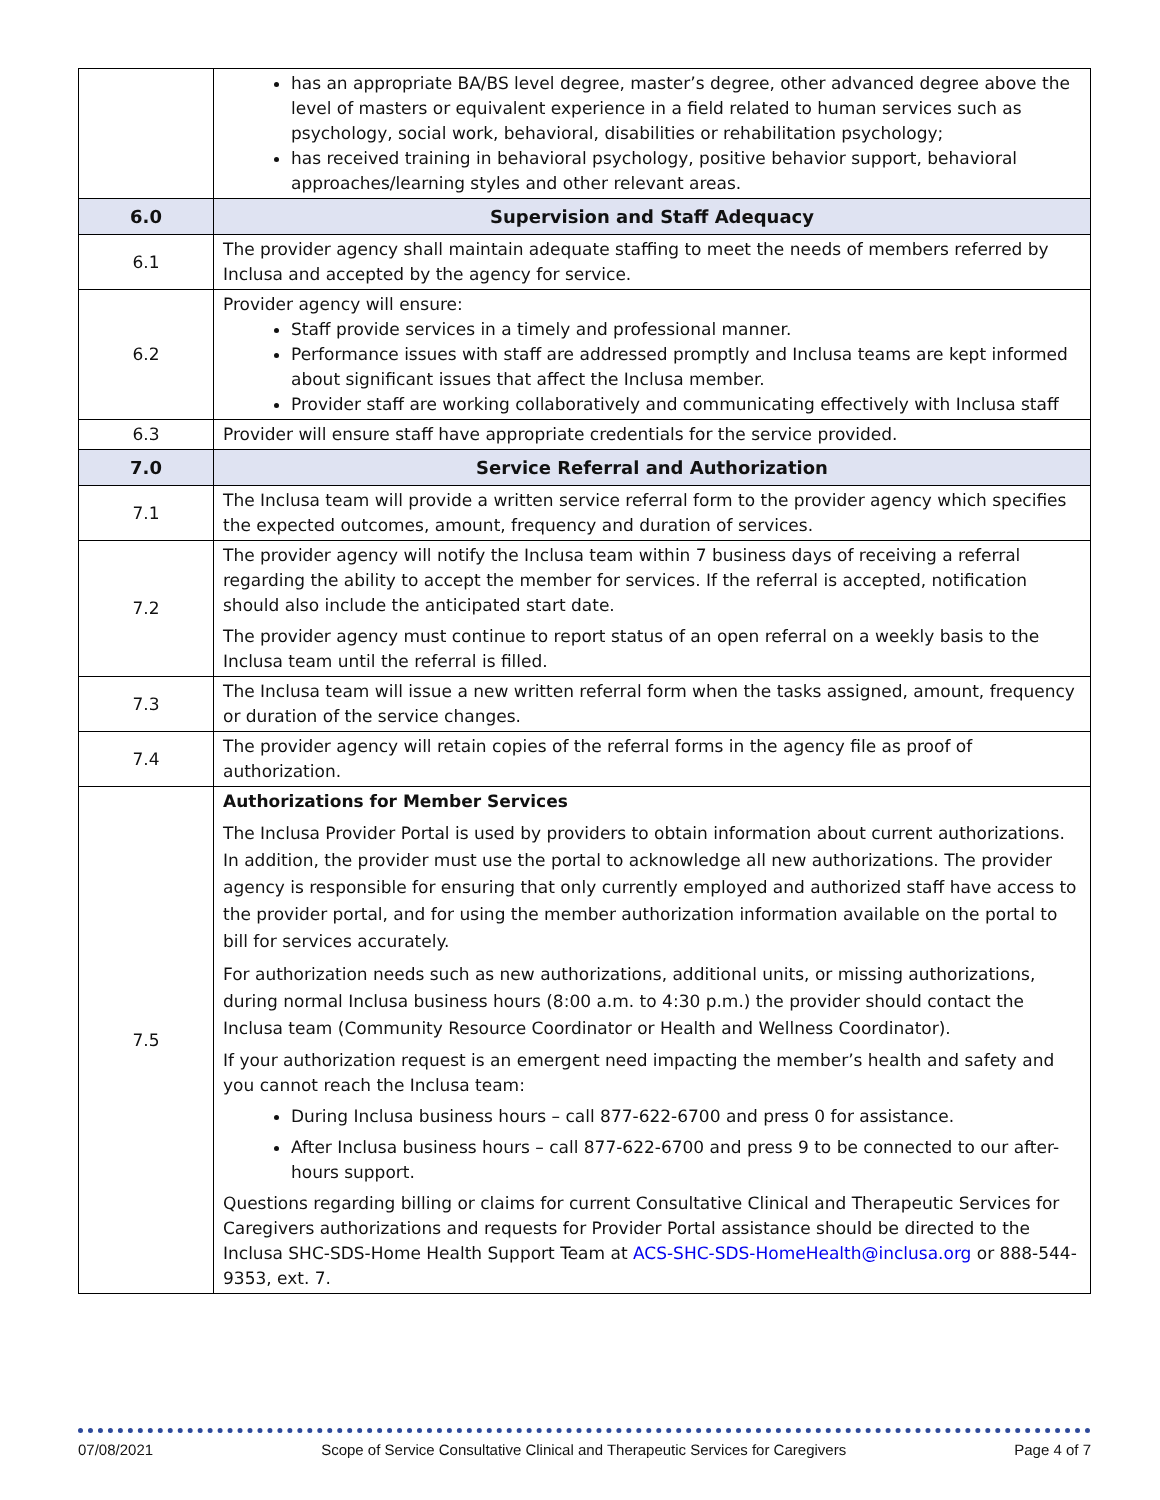| | has an appropriate BA/BS level degree, master’s degree, other advanced degree above the level of masters or equivalent experience in a field related to human services such as psychology, social work, behavioral, disabilities or rehabilitation psychology; has received training in behavioral psychology, positive behavior support, behavioral approaches/learning styles and other relevant areas. |
| 6.0 | Supervision and Staff Adequacy |
| 6.1 | The provider agency shall maintain adequate staffing to meet the needs of members referred by Inclusa and accepted by the agency for service. |
| 6.2 | Provider agency will ensure: Staff provide services in a timely and professional manner. Performance issues with staff are addressed promptly and Inclusa teams are kept informed about significant issues that affect the Inclusa member. Provider staff are working collaboratively and communicating effectively with Inclusa staff |
| 6.3 | Provider will ensure staff have appropriate credentials for the service provided. |
| 7.0 | Service Referral and Authorization |
| 7.1 | The Inclusa team will provide a written service referral form to the provider agency which specifies the expected outcomes, amount, frequency and duration of services. |
| 7.2 | The provider agency will notify the Inclusa team within 7 business days of receiving a referral regarding the ability to accept the member for services. If the referral is accepted, notification should also include the anticipated start date. The provider agency must continue to report status of an open referral on a weekly basis to the Inclusa team until the referral is filled. |
| 7.3 | The Inclusa team will issue a new written referral form when the tasks assigned, amount, frequency or duration of the service changes. |
| 7.4 | The provider agency will retain copies of the referral forms in the agency file as proof of authorization. |
| 7.5 | Authorizations for Member Services The Inclusa Provider Portal is used by providers to obtain information about current authorizations. In addition, the provider must use the portal to acknowledge all new authorizations. The provider agency is responsible for ensuring that only currently employed and authorized staff have access to the provider portal, and for using the member authorization information available on the portal to bill for services accurately. For authorization needs such as new authorizations, additional units, or missing authorizations, during normal Inclusa business hours (8:00 a.m. to 4:30 p.m.) the provider should contact the Inclusa team (Community Resource Coordinator or Health and Wellness Coordinator). If your authorization request is an emergent need impacting the member’s health and safety and you cannot reach the Inclusa team: During Inclusa business hours – call 877-622-6700 and press 0 for assistance. After Inclusa business hours – call 877-622-6700 and press 9 to be connected to our after-hours support. Questions regarding billing or claims for current Consultative Clinical and Therapeutic Services for Caregivers authorizations and requests for Provider Portal assistance should be directed to the Inclusa SHC-SDS-Home Health Support Team at ACS-SHC-SDS-HomeHealth@inclusa.org or 888-544-9353, ext. 7. |
07/08/2021 Scope of Service Consultative Clinical and Therapeutic Services for Caregivers Page 4 of 7